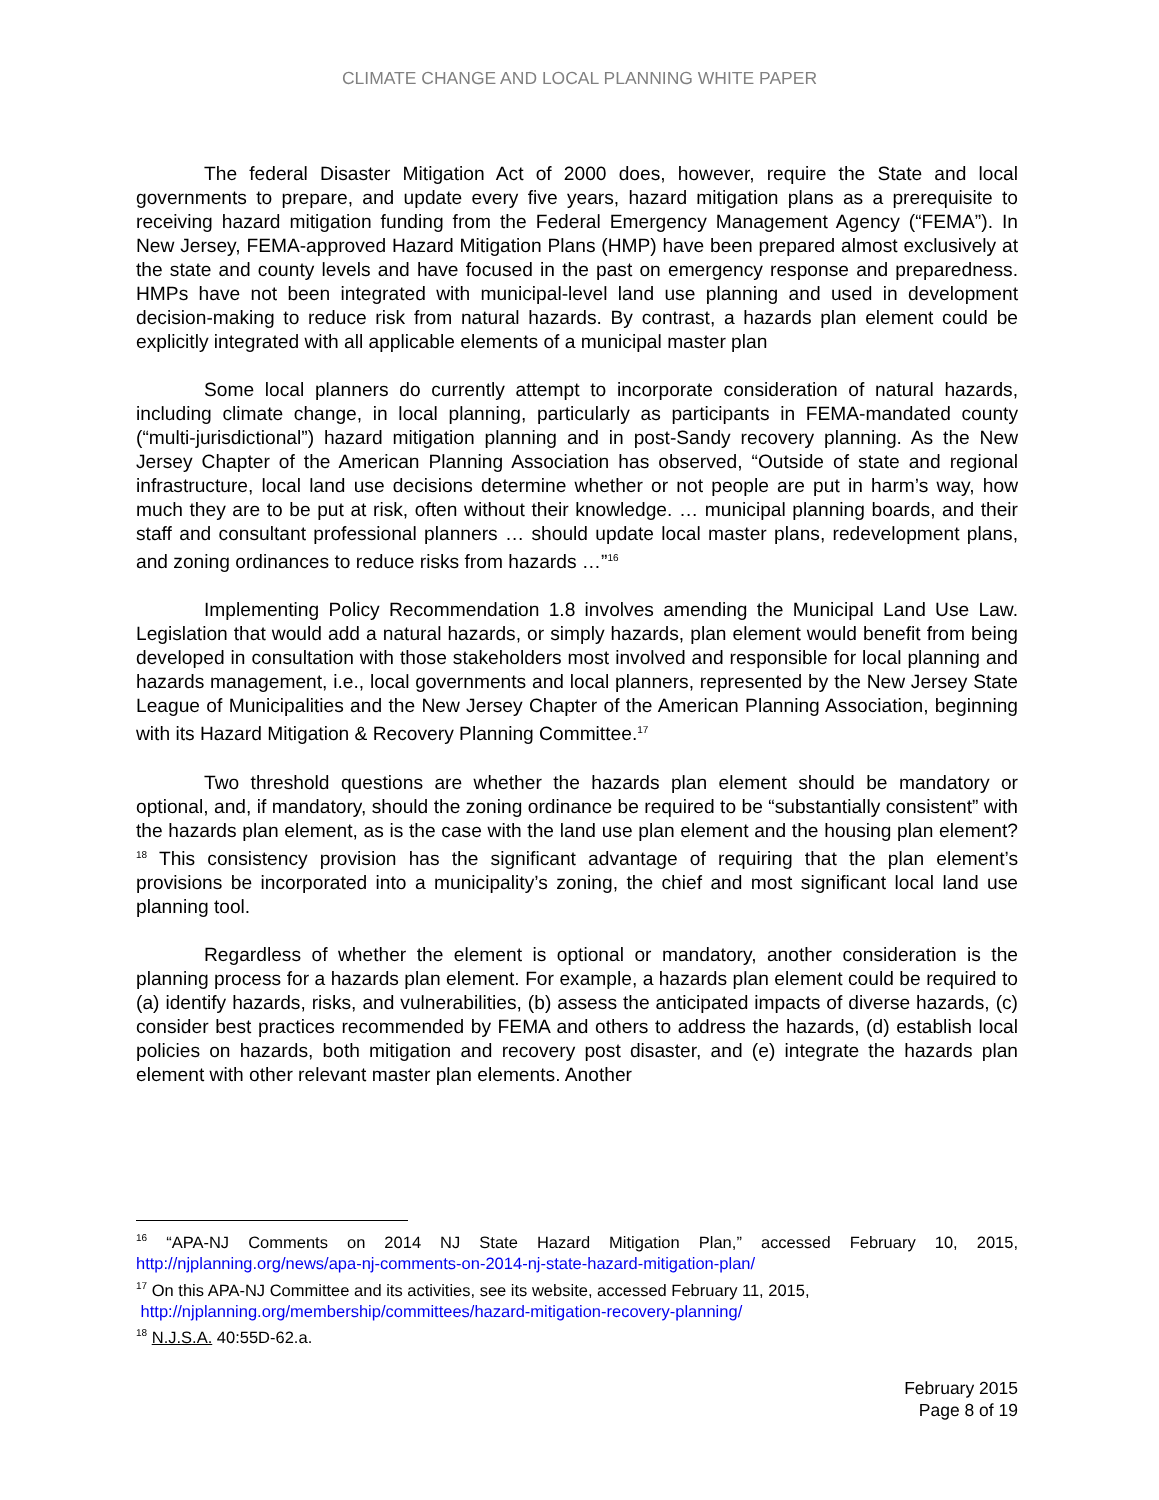CLIMATE CHANGE AND LOCAL PLANNING WHITE PAPER
The federal Disaster Mitigation Act of 2000 does, however, require the State and local governments to prepare, and update every five years, hazard mitigation plans as a prerequisite to receiving hazard mitigation funding from the Federal Emergency Management Agency (“FEMA”). In New Jersey, FEMA-approved Hazard Mitigation Plans (HMP) have been prepared almost exclusively at the state and county levels and have focused in the past on emergency response and preparedness. HMPs have not been integrated with municipal-level land use planning and used in development decision-making to reduce risk from natural hazards. By contrast, a hazards plan element could be explicitly integrated with all applicable elements of a municipal master plan
Some local planners do currently attempt to incorporate consideration of natural hazards, including climate change, in local planning, particularly as participants in FEMA-mandated county (“multi-jurisdictional”) hazard mitigation planning and in post-Sandy recovery planning. As the New Jersey Chapter of the American Planning Association has observed, “Outside of state and regional infrastructure, local land use decisions determine whether or not people are put in harm’s way, how much they are to be put at risk, often without their knowledge. … municipal planning boards, and their staff and consultant professional planners … should update local master plans, redevelopment plans, and zoning ordinances to reduce risks from hazards …”<sup>16</sup>
Implementing Policy Recommendation 1.8 involves amending the Municipal Land Use Law. Legislation that would add a natural hazards, or simply hazards, plan element would benefit from being developed in consultation with those stakeholders most involved and responsible for local planning and hazards management, i.e., local governments and local planners, represented by the New Jersey State League of Municipalities and the New Jersey Chapter of the American Planning Association, beginning with its Hazard Mitigation & Recovery Planning Committee.<sup>17</sup>
Two threshold questions are whether the hazards plan element should be mandatory or optional, and, if mandatory, should the zoning ordinance be required to be “substantially consistent” with the hazards plan element, as is the case with the land use plan element and the housing plan element?<sup>18</sup> This consistency provision has the significant advantage of requiring that the plan element’s provisions be incorporated into a municipality’s zoning, the chief and most significant local land use planning tool.
Regardless of whether the element is optional or mandatory, another consideration is the planning process for a hazards plan element. For example, a hazards plan element could be required to (a) identify hazards, risks, and vulnerabilities, (b) assess the anticipated impacts of diverse hazards, (c) consider best practices recommended by FEMA and others to address the hazards, (d) establish local policies on hazards, both mitigation and recovery post disaster, and (e) integrate the hazards plan element with other relevant master plan elements. Another
<sup>16</sup> “APA-NJ Comments on 2014 NJ State Hazard Mitigation Plan,” accessed February 10, 2015, http://njplanning.org/news/apa-nj-comments-on-2014-nj-state-hazard-mitigation-plan/
<sup>17</sup> On this APA-NJ Committee and its activities, see its website, accessed February 11, 2015,
http://njplanning.org/membership/committees/hazard-mitigation-recovery-planning/
<sup>18</sup> N.J.S.A. 40:55D-62.a.
February 2015
Page 8 of 19